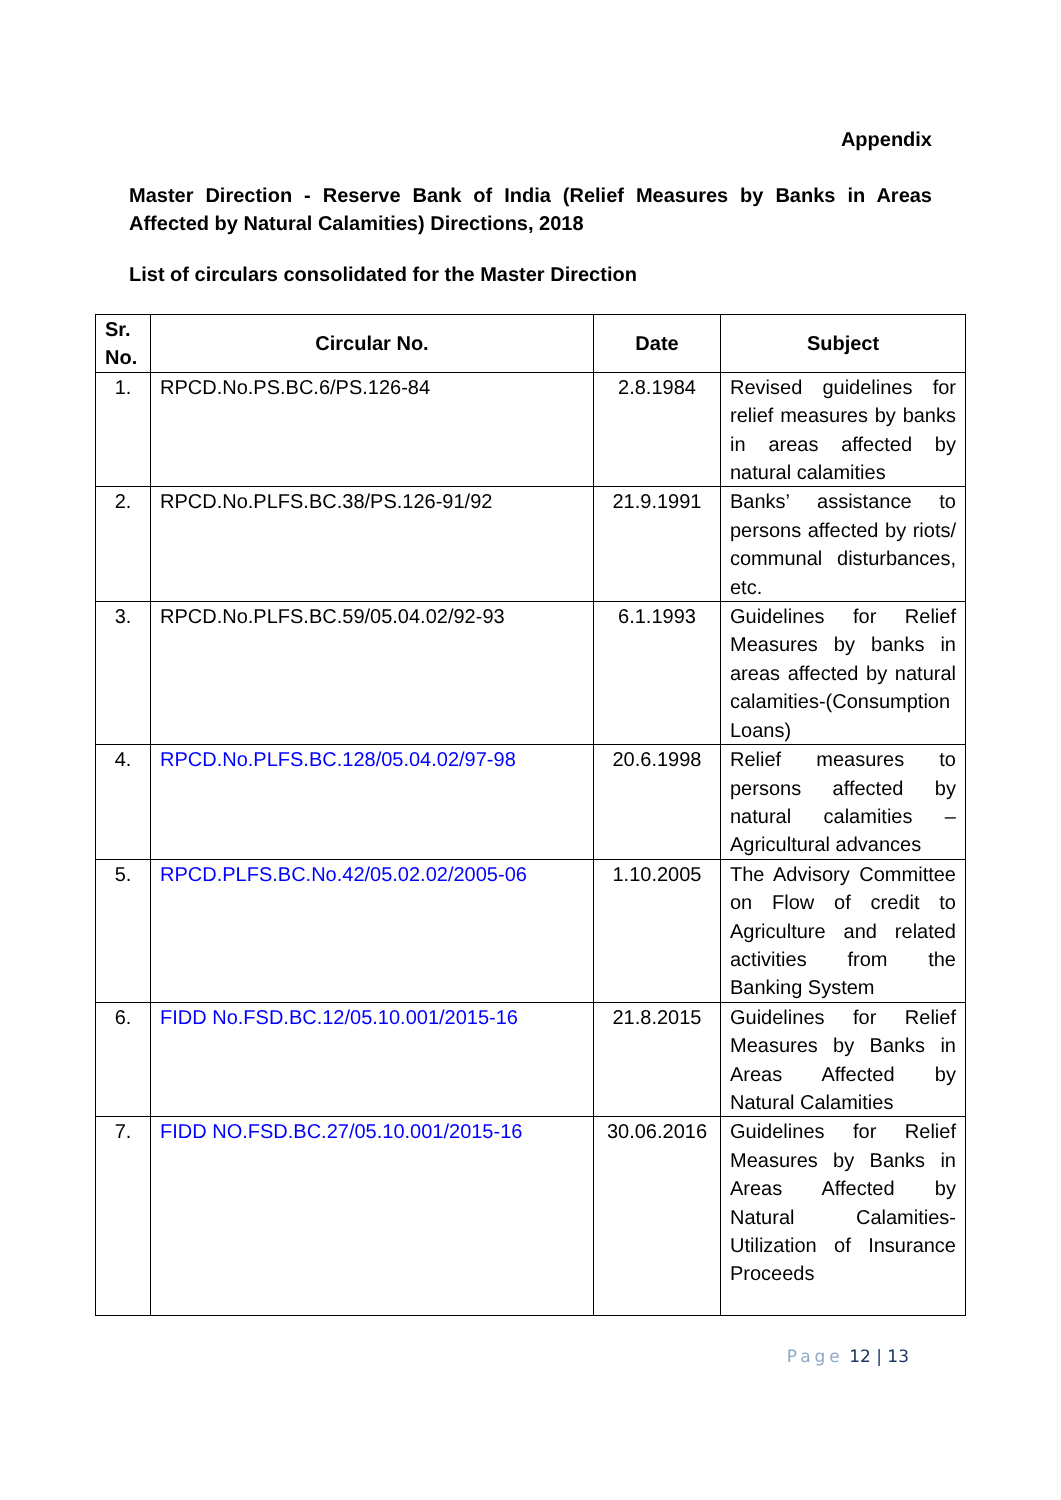Appendix
Master Direction - Reserve Bank of India (Relief Measures by Banks in Areas Affected by Natural Calamities) Directions, 2018
List of circulars consolidated for the Master Direction
| Sr. No. | Circular No. | Date | Subject |
| --- | --- | --- | --- |
| 1. | RPCD.No.PS.BC.6/PS.126-84 | 2.8.1984 | Revised guidelines for relief measures by banks in areas affected by natural calamities |
| 2. | RPCD.No.PLFS.BC.38/PS.126-91/92 | 21.9.1991 | Banks’ assistance to persons affected by riots/ communal disturbances, etc. |
| 3. | RPCD.No.PLFS.BC.59/05.04.02/92-93 | 6.1.1993 | Guidelines for Relief Measures by banks in areas affected by natural calamities-(Consumption Loans) |
| 4. | RPCD.No.PLFS.BC.128/05.04.02/97-98 | 20.6.1998 | Relief measures to persons affected by natural calamities – Agricultural advances |
| 5. | RPCD.PLFS.BC.No.42/05.02.02/2005-06 | 1.10.2005 | The Advisory Committee on Flow of credit to Agriculture and related activities from the Banking System |
| 6. | FIDD No.FSD.BC.12/05.10.001/2015-16 | 21.8.2015 | Guidelines for Relief Measures by Banks in Areas Affected by Natural Calamities |
| 7. | FIDD NO.FSD.BC.27/05.10.001/2015-16 | 30.06.2016 | Guidelines for Relief Measures by Banks in Areas Affected by Natural Calamities-Utilization of Insurance Proceeds |
Page 12 | 13